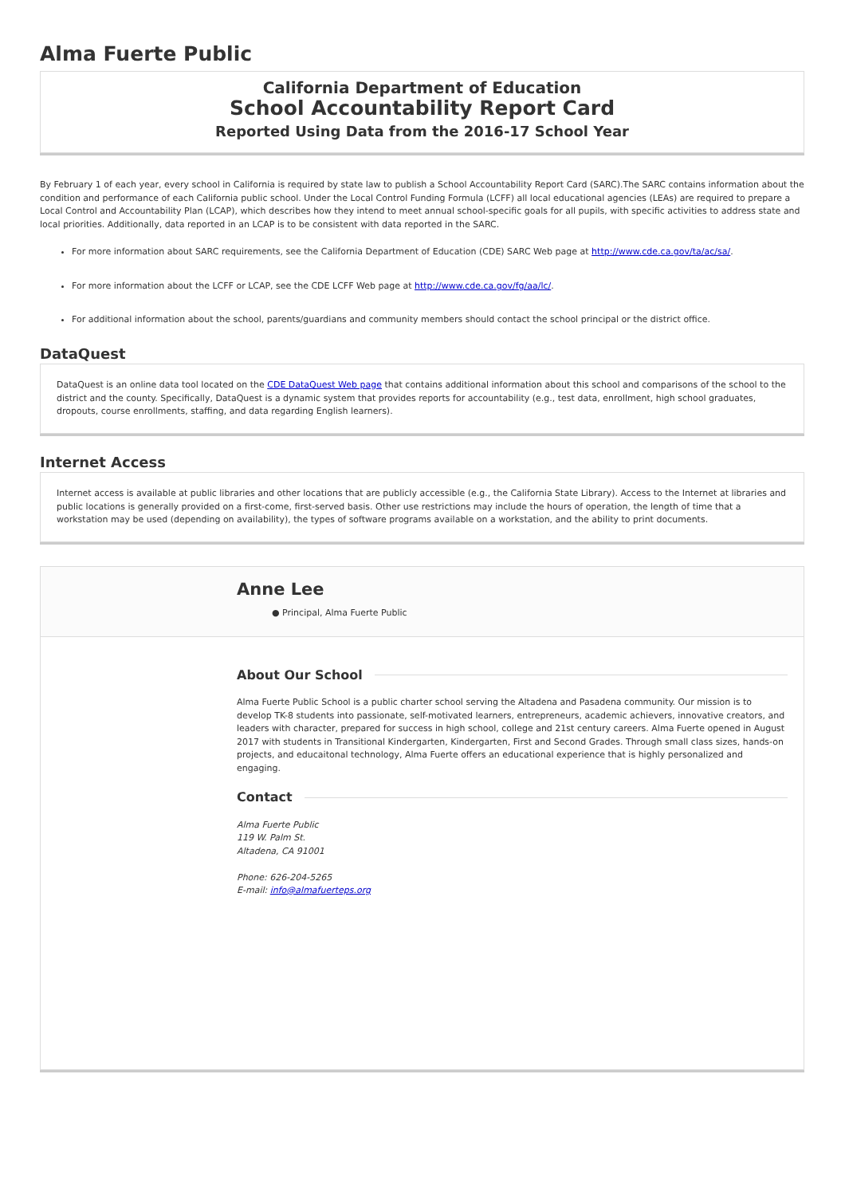Alma Fuerte Public
California Department of Education
School Accountability Report Card
Reported Using Data from the 2016-17 School Year
By February 1 of each year, every school in California is required by state law to publish a School Accountability Report Card (SARC).The SARC contains information about the condition and performance of each California public school. Under the Local Control Funding Formula (LCFF) all local educational agencies (LEAs) are required to prepare a Local Control and Accountability Plan (LCAP), which describes how they intend to meet annual school-specific goals for all pupils, with specific activities to address state and local priorities. Additionally, data reported in an LCAP is to be consistent with data reported in the SARC.
For more information about SARC requirements, see the California Department of Education (CDE) SARC Web page at http://www.cde.ca.gov/ta/ac/sa/.
For more information about the LCFF or LCAP, see the CDE LCFF Web page at http://www.cde.ca.gov/fg/aa/lc/.
For additional information about the school, parents/guardians and community members should contact the school principal or the district office.
DataQuest
DataQuest is an online data tool located on the CDE DataQuest Web page that contains additional information about this school and comparisons of the school to the district and the county. Specifically, DataQuest is a dynamic system that provides reports for accountability (e.g., test data, enrollment, high school graduates, dropouts, course enrollments, staffing, and data regarding English learners).
Internet Access
Internet access is available at public libraries and other locations that are publicly accessible (e.g., the California State Library). Access to the Internet at libraries and public locations is generally provided on a first-come, first-served basis. Other use restrictions may include the hours of operation, the length of time that a workstation may be used (depending on availability), the types of software programs available on a workstation, and the ability to print documents.
Anne Lee
● Principal, Alma Fuerte Public
About Our School
Alma Fuerte Public School is a public charter school serving the Altadena and Pasadena community. Our mission is to develop TK-8 students into passionate, self-motivated learners, entrepreneurs, academic achievers, innovative creators, and leaders with character, prepared for success in high school, college and 21st century careers. Alma Fuerte opened in August 2017 with students in Transitional Kindergarten, Kindergarten, First and Second Grades. Through small class sizes, hands-on projects, and educaitonal technology, Alma Fuerte offers an educational experience that is highly personalized and engaging.
Contact
Alma Fuerte Public
119 W. Palm St.
Altadena, CA 91001
Phone: 626-204-5265
E-mail: info@almafuerteps.org